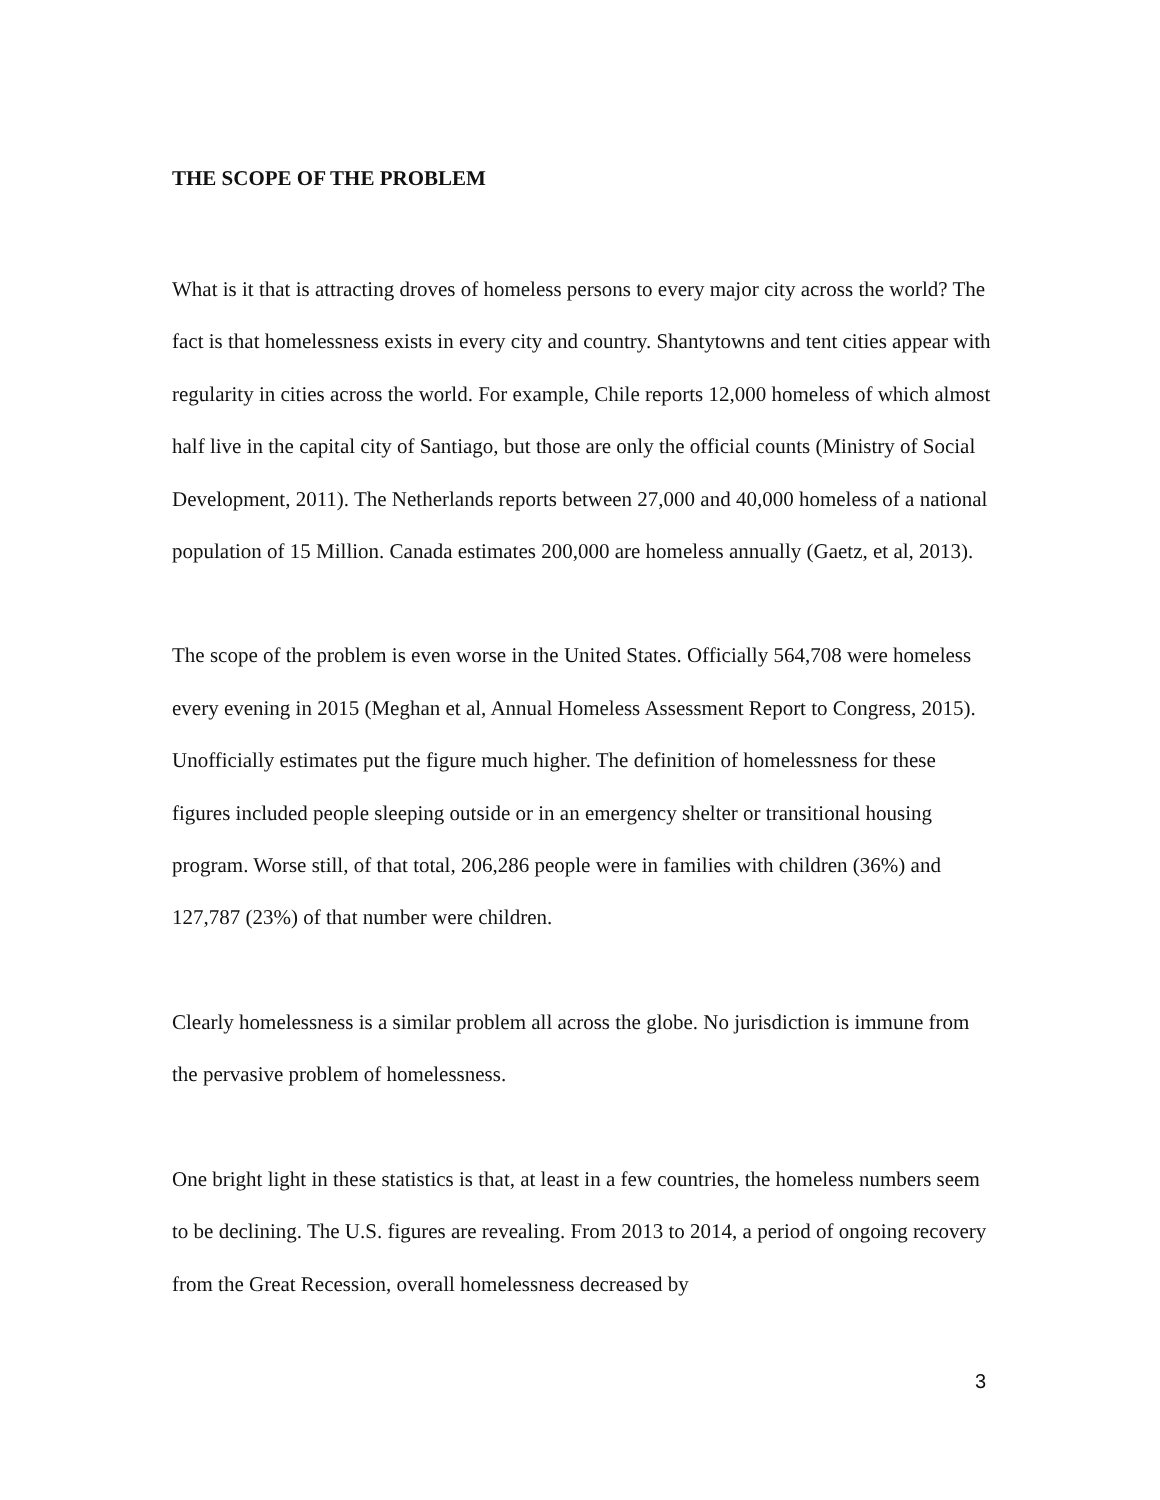THE SCOPE OF THE PROBLEM
What is it that is attracting droves of homeless persons to every major city across the world? The fact is that homelessness exists in every city and country. Shantytowns and tent cities appear with regularity in cities across the world. For example, Chile reports 12,000 homeless of which almost half live in the capital city of Santiago, but those are only the official counts (Ministry of Social Development, 2011). The Netherlands reports between 27,000 and 40,000 homeless of a national population of 15 Million. Canada estimates 200,000 are homeless annually (Gaetz, et al, 2013).
The scope of the problem is even worse in the United States. Officially 564,708 were homeless every evening in 2015 (Meghan et al, Annual Homeless Assessment Report to Congress, 2015). Unofficially estimates put the figure much higher. The definition of homelessness for these figures included people sleeping outside or in an emergency shelter or transitional housing program. Worse still, of that total, 206,286 people were in families with children (36%) and 127,787 (23%) of that number were children.
Clearly homelessness is a similar problem all across the globe. No jurisdiction is immune from the pervasive problem of homelessness.
One bright light in these statistics is that, at least in a few countries, the homeless numbers seem to be declining. The U.S. figures are revealing. From 2013 to 2014, a period of ongoing recovery from the Great Recession, overall homelessness decreased by
3